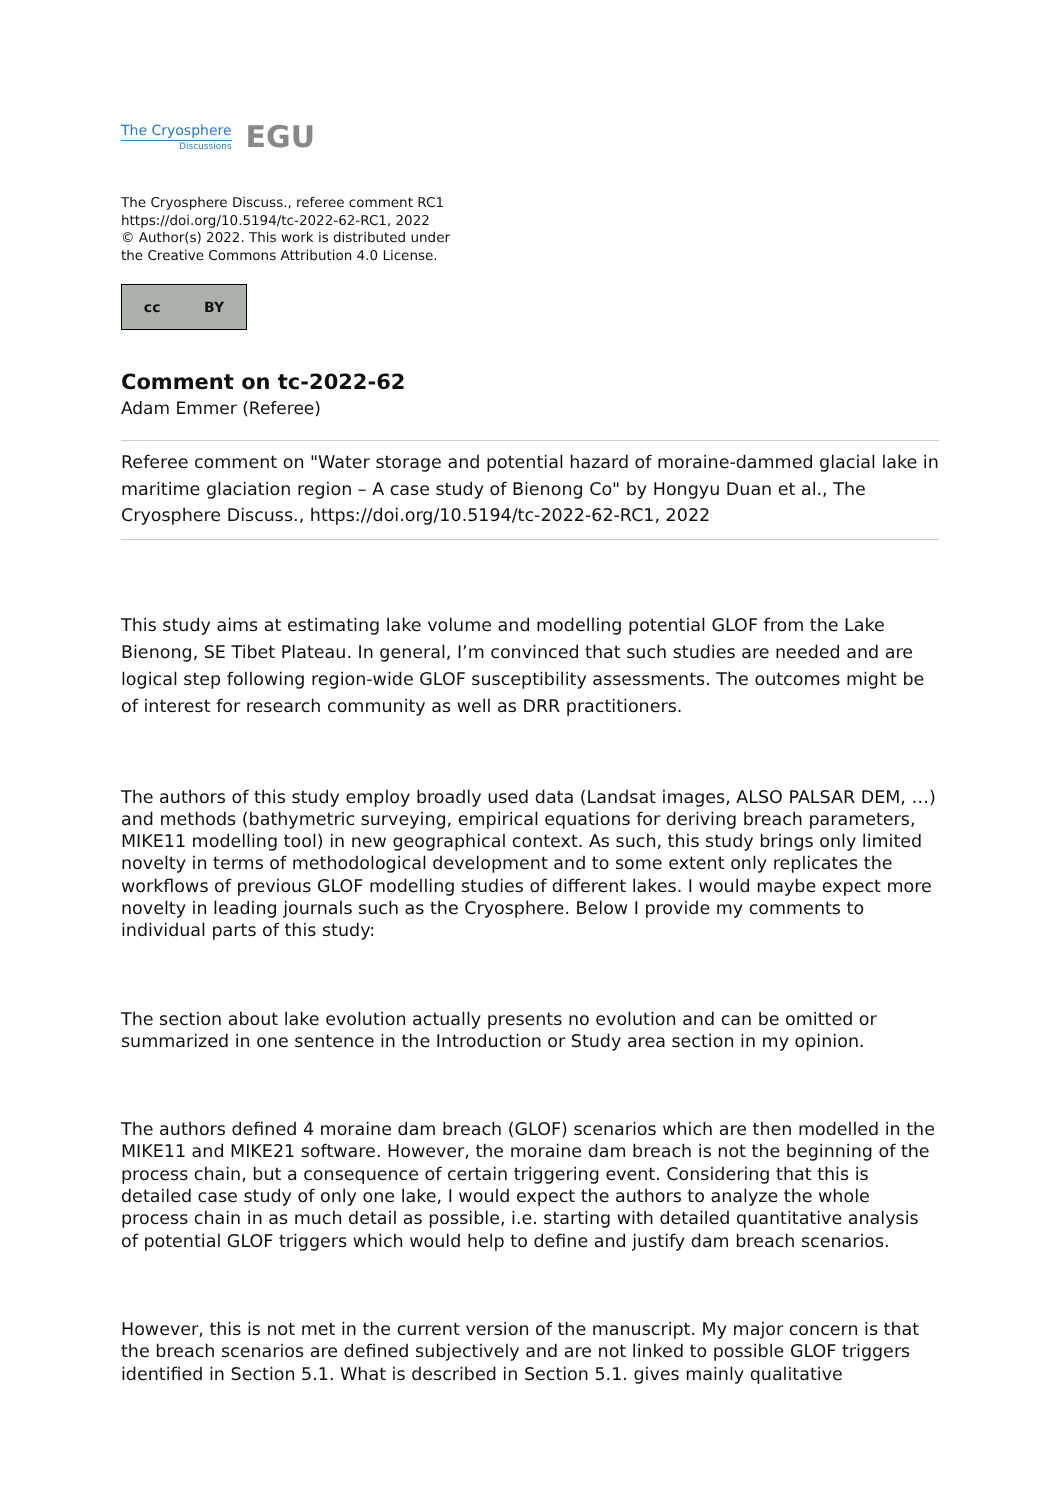The Cryosphere
Discussions
EGU
The Cryosphere Discuss., referee comment RC1
https://doi.org/10.5194/tc-2022-62-RC1, 2022
© Author(s) 2022. This work is distributed under
the Creative Commons Attribution 4.0 License.
cc BY
Comment on tc-2022-62
Adam Emmer (Referee)
Referee comment on "Water storage and potential hazard of moraine-dammed glacial lake in maritime glaciation region – A case study of Bienong Co" by Hongyu Duan et al., The Cryosphere Discuss., https://doi.org/10.5194/tc-2022-62-RC1, 2022
This study aims at estimating lake volume and modelling potential GLOF from the Lake Bienong, SE Tibet Plateau. In general, I’m convinced that such studies are needed and are logical step following region-wide GLOF susceptibility assessments. The outcomes might be of interest for research community as well as DRR practitioners.
The authors of this study employ broadly used data (Landsat images, ALSO PALSAR DEM, …) and methods (bathymetric surveying, empirical equations for deriving breach parameters, MIKE11 modelling tool) in new geographical context. As such, this study brings only limited novelty in terms of methodological development and to some extent only replicates the workflows of previous GLOF modelling studies of different lakes. I would maybe expect more novelty in leading journals such as the Cryosphere. Below I provide my comments to individual parts of this study:
The section about lake evolution actually presents no evolution and can be omitted or summarized in one sentence in the Introduction or Study area section in my opinion.
The authors defined 4 moraine dam breach (GLOF) scenarios which are then modelled in the MIKE11 and MIKE21 software. However, the moraine dam breach is not the beginning of the process chain, but a consequence of certain triggering event. Considering that this is detailed case study of only one lake, I would expect the authors to analyze the whole process chain in as much detail as possible, i.e. starting with detailed quantitative analysis of potential GLOF triggers which would help to define and justify dam breach scenarios.
However, this is not met in the current version of the manuscript. My major concern is that the breach scenarios are defined subjectively and are not linked to possible GLOF triggers identified in Section 5.1. What is described in Section 5.1. gives mainly qualitative